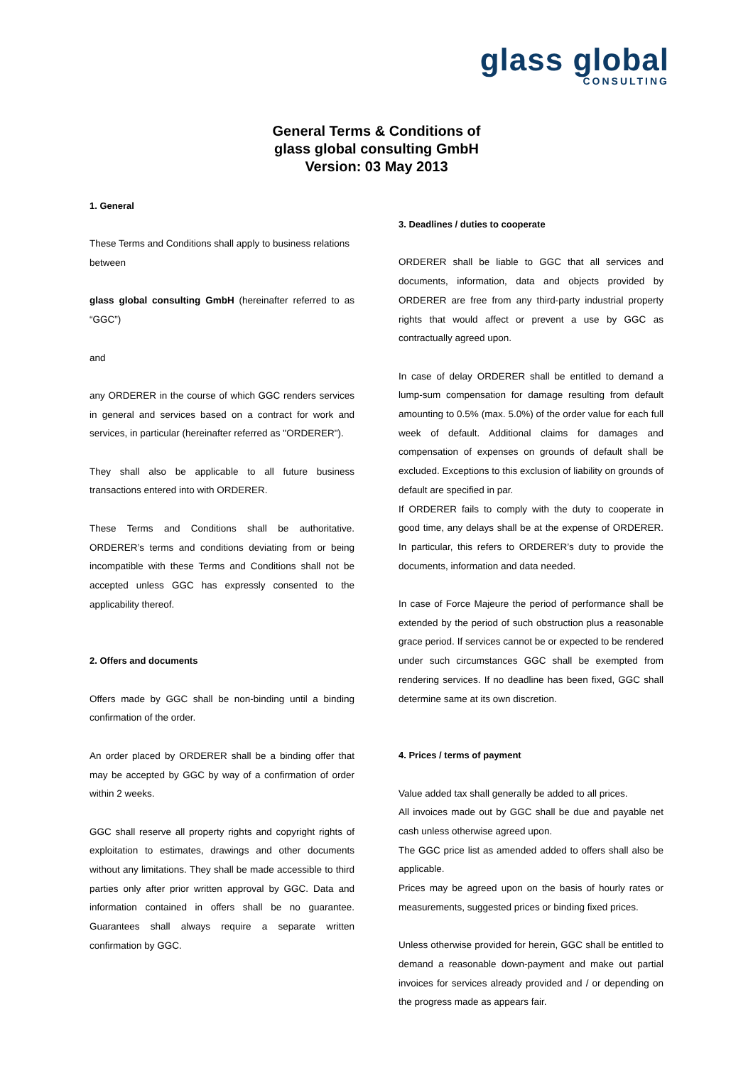glass global
CONSULTING
General Terms & Conditions of
glass global consulting GmbH
Version: 03 May 2013
1. General
These Terms and Conditions shall apply to business relations
between
glass global consulting GmbH (hereinafter referred to as “GGC”)
and
any ORDERER in the course of which GGC renders services in general and services based on a contract for work and services, in particular (hereinafter referred as "ORDERER").
They shall also be applicable to all future business transactions entered into with ORDERER.
These Terms and Conditions shall be authoritative. ORDERER’s terms and conditions deviating from or being incompatible with these Terms and Conditions shall not be accepted unless GGC has expressly consented to the applicability thereof.
2. Offers and documents
Offers made by GGC shall be non-binding until a binding confirmation of the order.
An order placed by ORDERER shall be a binding offer that may be accepted by GGC by way of a confirmation of order within 2 weeks.
GGC shall reserve all property rights and copyright rights of exploitation to estimates, drawings and other documents without any limitations. They shall be made accessible to third parties only after prior written approval by GGC. Data and information contained in offers shall be no guarantee. Guarantees shall always require a separate written confirmation by GGC.
3. Deadlines / duties to cooperate
ORDERER shall be liable to GGC that all services and documents, information, data and objects provided by ORDERER are free from any third-party industrial property rights that would affect or prevent a use by GGC as contractually agreed upon.
In case of delay ORDERER shall be entitled to demand a lump-sum compensation for damage resulting from default amounting to 0.5% (max. 5.0%) of the order value for each full week of default. Additional claims for damages and compensation of expenses on grounds of default shall be excluded. Exceptions to this exclusion of liability on grounds of default are specified in par.
If ORDERER fails to comply with the duty to cooperate in good time, any delays shall be at the expense of ORDERER. In particular, this refers to ORDERER’s duty to provide the documents, information and data needed.
In case of Force Majeure the period of performance shall be extended by the period of such obstruction plus a reasonable grace period. If services cannot be or expected to be rendered under such circumstances GGC shall be exempted from rendering services. If no deadline has been fixed, GGC shall determine same at its own discretion.
4. Prices / terms of payment
Value added tax shall generally be added to all prices.
All invoices made out by GGC shall be due and payable net cash unless otherwise agreed upon.
The GGC price list as amended added to offers shall also be applicable.
Prices may be agreed upon on the basis of hourly rates or measurements, suggested prices or binding fixed prices.
Unless otherwise provided for herein, GGC shall be entitled to demand a reasonable down-payment and make out partial invoices for services already provided and / or depending on the progress made as appears fair.